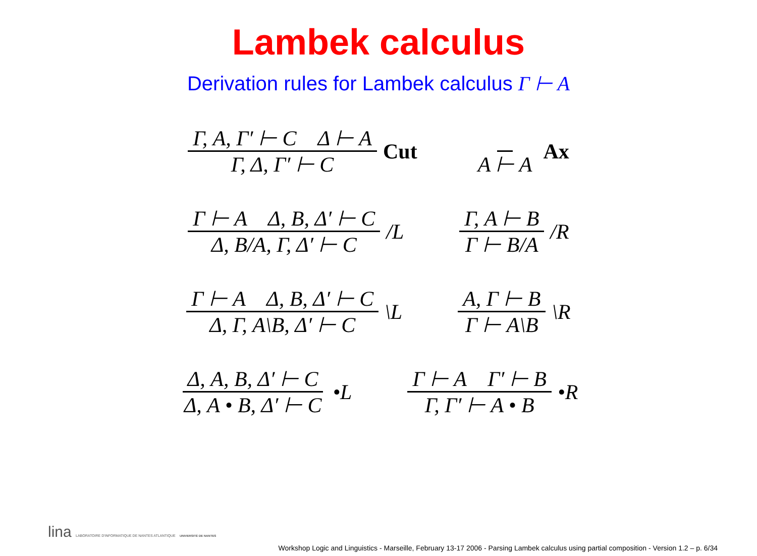Lambek calculus
Derivation rules for Lambek calculus Γ ⊢ A
Γ, A, Γ′ ⊢ C Δ ⊢ A Γ, Δ, Γ′ ⊢ C Cut
A ⊢ A Ax
Γ ⊢ A Δ, B, Δ′ ⊢ C Δ, B/A, Γ, Δ′ ⊢ C /L
Γ, A ⊢ B Γ ⊢ B/A /R
Γ ⊢ A Δ, B, Δ′ ⊢ C Δ, Γ, A\B, Δ′ ⊢ C \L
A, Γ ⊢ B Γ ⊢ A\B \R
Δ, A, B, Δ′ ⊢ C Δ, A • B, Δ′ ⊢ C •L
Γ ⊢ A Γ′ ⊢ B Γ, Γ′ ⊢ A • B •R
lina LABORATOIRE D'INFORMATIQUE DE NANTES ATLANTIQUE UNIVERSITÉ DE NANTES
Workshop Logic and Linguistics - Marseille, February 13-17 2006 - Parsing Lambek calculus using partial composition - Version 1.2 – p. 6/34